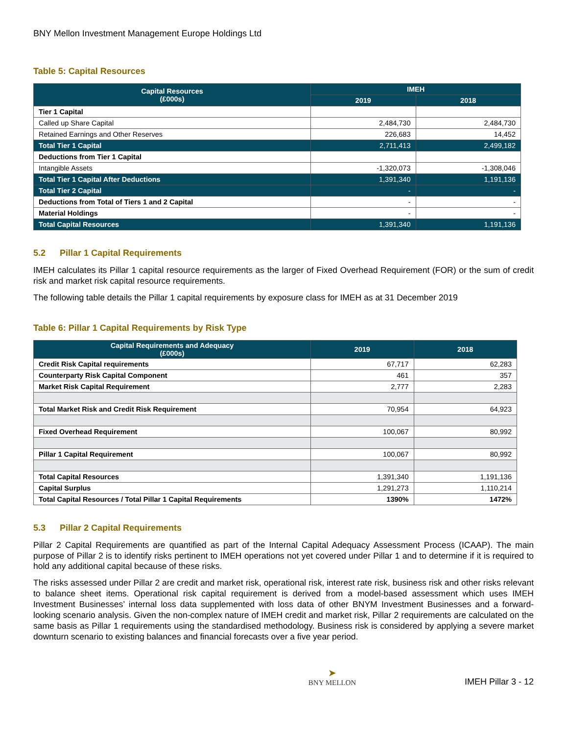BNY Mellon Investment Management Europe Holdings Ltd
Table 5: Capital Resources
| Capital Resources (£000s) | IMEH | |
| --- | --- | --- |
| | 2019 | 2018 |
| Tier 1 Capital | | |
| Called up Share Capital | 2,484,730 | 2,484,730 |
| Retained Earnings and Other Reserves | 226,683 | 14,452 |
| Total Tier 1 Capital | 2,711,413 | 2,499,182 |
| Deductions from Tier 1 Capital | | |
| Intangible Assets | -1,320,073 | -1,308,046 |
| Total Tier 1 Capital After Deductions | 1,391,340 | 1,191,136 |
| Total Tier 2 Capital | - | - |
| Deductions from Total of Tiers 1 and 2 Capital | - | - |
| Material Holdings | - | - |
| Total Capital Resources | 1,391,340 | 1,191,136 |
5.2 Pillar 1 Capital Requirements
IMEH calculates its Pillar 1 capital resource requirements as the larger of Fixed Overhead Requirement (FOR) or the sum of credit risk and market risk capital resource requirements.
The following table details the Pillar 1 capital requirements by exposure class for IMEH as at 31 December 2019
Table 6: Pillar 1 Capital Requirements by Risk Type
| Capital Requirements and Adequacy (£000s) | 2019 | 2018 |
| --- | --- | --- |
| Credit Risk Capital requirements | 67,717 | 62,283 |
| Counterparty Risk Capital Component | 461 | 357 |
| Market Risk Capital Requirement | 2,777 | 2,283 |
| Total Market Risk and Credit Risk Requirement | 70,954 | 64,923 |
| Fixed Overhead Requirement | 100,067 | 80,992 |
| Pillar 1 Capital Requirement | 100,067 | 80,992 |
| Total Capital Resources | 1,391,340 | 1,191,136 |
| Capital Surplus | 1,291,273 | 1,110,214 |
| Total Capital Resources / Total Pillar 1 Capital Requirements | 1390% | 1472% |
5.3 Pillar 2 Capital Requirements
Pillar 2 Capital Requirements are quantified as part of the Internal Capital Adequacy Assessment Process (ICAAP). The main purpose of Pillar 2 is to identify risks pertinent to IMEH operations not yet covered under Pillar 1 and to determine if it is required to hold any additional capital because of these risks.
The risks assessed under Pillar 2 are credit and market risk, operational risk, interest rate risk, business risk and other risks relevant to balance sheet items. Operational risk capital requirement is derived from a model-based assessment which uses IMEH Investment Businesses’ internal loss data supplemented with loss data of other BNYM Investment Businesses and a forward-looking scenario analysis. Given the non-complex nature of IMEH credit and market risk, Pillar 2 requirements are calculated on the same basis as Pillar 1 requirements using the standardised methodology. Business risk is considered by applying a severe market downturn scenario to existing balances and financial forecasts over a five year period.
➤
BNY MELLON
IMEH Pillar 3 - 12